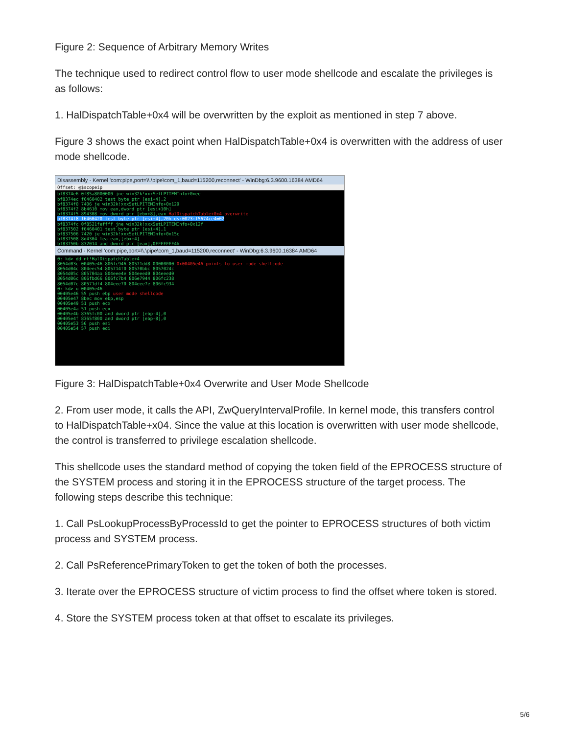Figure 2: Sequence of Arbitrary Memory Writes
The technique used to redirect control flow to user mode shellcode and escalate the privileges is as follows:
1. HalDispatchTable+0x4 will be overwritten by the exploit as mentioned in step 7 above.
Figure 3 shows the exact point when HalDispatchTable+0x4 is overwritten with the address of user mode shellcode.
Disassembly - Kernel 'com:pipe,port=\\.\pipe\com_1,baud=115200,reconnect' - WinDbg:6.3.9600.16384 AMD64
Offset: @$scopeip
bf8374e6 0f85a8000000 jne win32k!xxxSetLPITEMInfo+0xee
bf8374ec f6460402 test byte ptr [esi+4],2
bf8374f0 7406 je win32k!xxxSetLPITEMInfo+0x129
bf8374f2 8b4610 mov eax,dword ptr [esi+10h]
bf8374f5 894308 mov dword ptr [ebx+8],eax HalDispatchTable+0x4 overwrite
bf8374f8 f6460420 test byte ptr [esi+4],20h ds:0023:f5674ce4=02
bf8374fc 0f8521feffff jne win32k!xxxSetLPITEMInfo+0x12f
bf837502 f6460401 test byte ptr [esi+4],1
bf837506 7420 je win32k!xxxSetLPITEMInfo+0x15c
bf837508 8d4304 lea eax,[ebx+4]
bf83750b 832014 and dword ptr [eax],0FFFFFFF4h
Command - Kernel 'com:pipe,port=\\.\pipe\com_1,baud=115200,reconnect' - WinDbg:6.3.9600.16384 AMD64
0: kd> dd nt!HalDispatchTable+4
8054d03c 00405e46 806fc946 80571dd8 00000000 0x00405e46 points to user mode shellcode
8054d04c 804eec54 805714f0 80570bbc 8057024c
8054d05c 805704aa 804eee4e 804eeed0 804eeed0
8054d06c 806fbd66 806fc7b4 806e7944 806fc238
8054d07c 80571df4 804eee70 804eee7e 806fc934
0: kd> u 00405e46
00405e46 55 push ebp user mode shellcode
00405e47 8bec mov ebp,esp
00405e49 51 push ecx
00405e4a 51 push ecx
00405e4b 8365fc00 and dword ptr [ebp-4],0
00405e4f 8365f800 and dword ptr [ebp-8],0
00405e53 56 push esi
00405e54 57 push edi
Figure 3: HalDispatchTable+0x4 Overwrite and User Mode Shellcode
2. From user mode, it calls the API, ZwQueryIntervalProfile. In kernel mode, this transfers control to HalDispatchTable+x04. Since the value at this location is overwritten with user mode shellcode, the control is transferred to privilege escalation shellcode.
This shellcode uses the standard method of copying the token field of the EPROCESS structure of the SYSTEM process and storing it in the EPROCESS structure of the target process. The following steps describe this technique:
1. Call PsLookupProcessByProcessId to get the pointer to EPROCESS structures of both victim process and SYSTEM process.
2. Call PsReferencePrimaryToken to get the token of both the processes.
3. Iterate over the EPROCESS structure of victim process to find the offset where token is stored.
4. Store the SYSTEM process token at that offset to escalate its privileges.
5/6